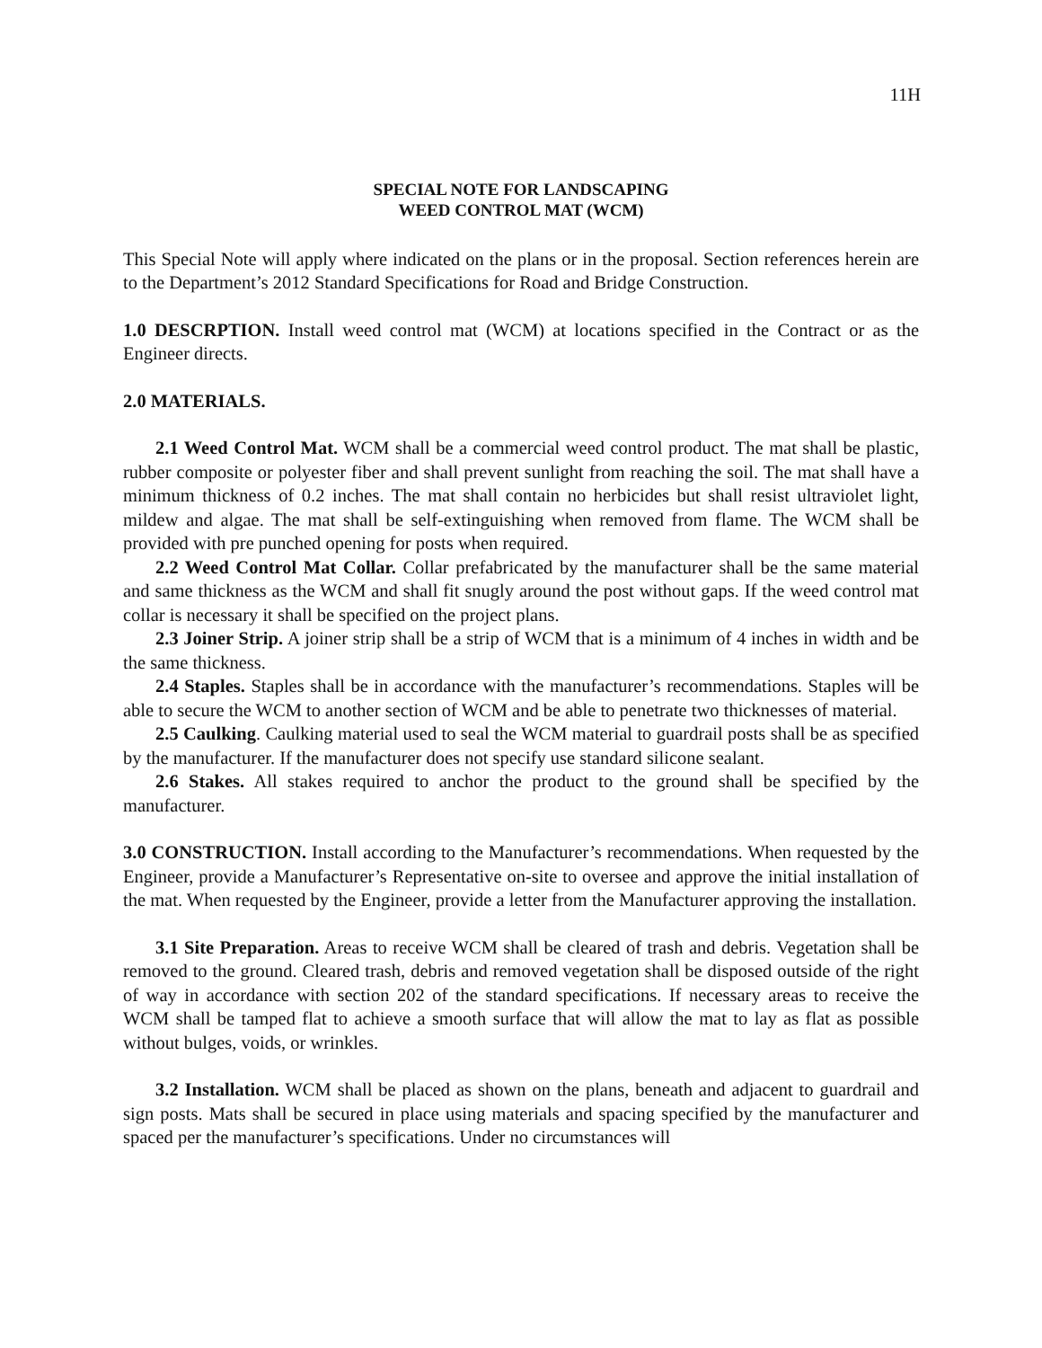11H
SPECIAL NOTE FOR LANDSCAPING
WEED CONTROL MAT (WCM)
This Special Note will apply where indicated on the plans or in the proposal. Section references herein are to the Department’s 2012 Standard Specifications for Road and Bridge Construction.
1.0 DESCRPTION. Install weed control mat (WCM) at locations specified in the Contract or as the Engineer directs.
2.0 MATERIALS.
2.1 Weed Control Mat. WCM shall be a commercial weed control product. The mat shall be plastic, rubber composite or polyester fiber and shall prevent sunlight from reaching the soil. The mat shall have a minimum thickness of 0.2 inches. The mat shall contain no herbicides but shall resist ultraviolet light, mildew and algae. The mat shall be self-extinguishing when removed from flame. The WCM shall be provided with pre punched opening for posts when required.
2.2 Weed Control Mat Collar. Collar prefabricated by the manufacturer shall be the same material and same thickness as the WCM and shall fit snugly around the post without gaps. If the weed control mat collar is necessary it shall be specified on the project plans.
2.3 Joiner Strip. A joiner strip shall be a strip of WCM that is a minimum of 4 inches in width and be the same thickness.
2.4 Staples. Staples shall be in accordance with the manufacturer’s recommendations. Staples will be able to secure the WCM to another section of WCM and be able to penetrate two thicknesses of material.
2.5 Caulking. Caulking material used to seal the WCM material to guardrail posts shall be as specified by the manufacturer. If the manufacturer does not specify use standard silicone sealant.
2.6 Stakes. All stakes required to anchor the product to the ground shall be specified by the manufacturer.
3.0 CONSTRUCTION. Install according to the Manufacturer’s recommendations. When requested by the Engineer, provide a Manufacturer’s Representative on-site to oversee and approve the initial installation of the mat. When requested by the Engineer, provide a letter from the Manufacturer approving the installation.
3.1 Site Preparation. Areas to receive WCM shall be cleared of trash and debris. Vegetation shall be removed to the ground. Cleared trash, debris and removed vegetation shall be disposed outside of the right of way in accordance with section 202 of the standard specifications. If necessary areas to receive the WCM shall be tamped flat to achieve a smooth surface that will allow the mat to lay as flat as possible without bulges, voids, or wrinkles.
3.2 Installation. WCM shall be placed as shown on the plans, beneath and adjacent to guardrail and sign posts. Mats shall be secured in place using materials and spacing specified by the manufacturer and spaced per the manufacturer’s specifications. Under no circumstances will